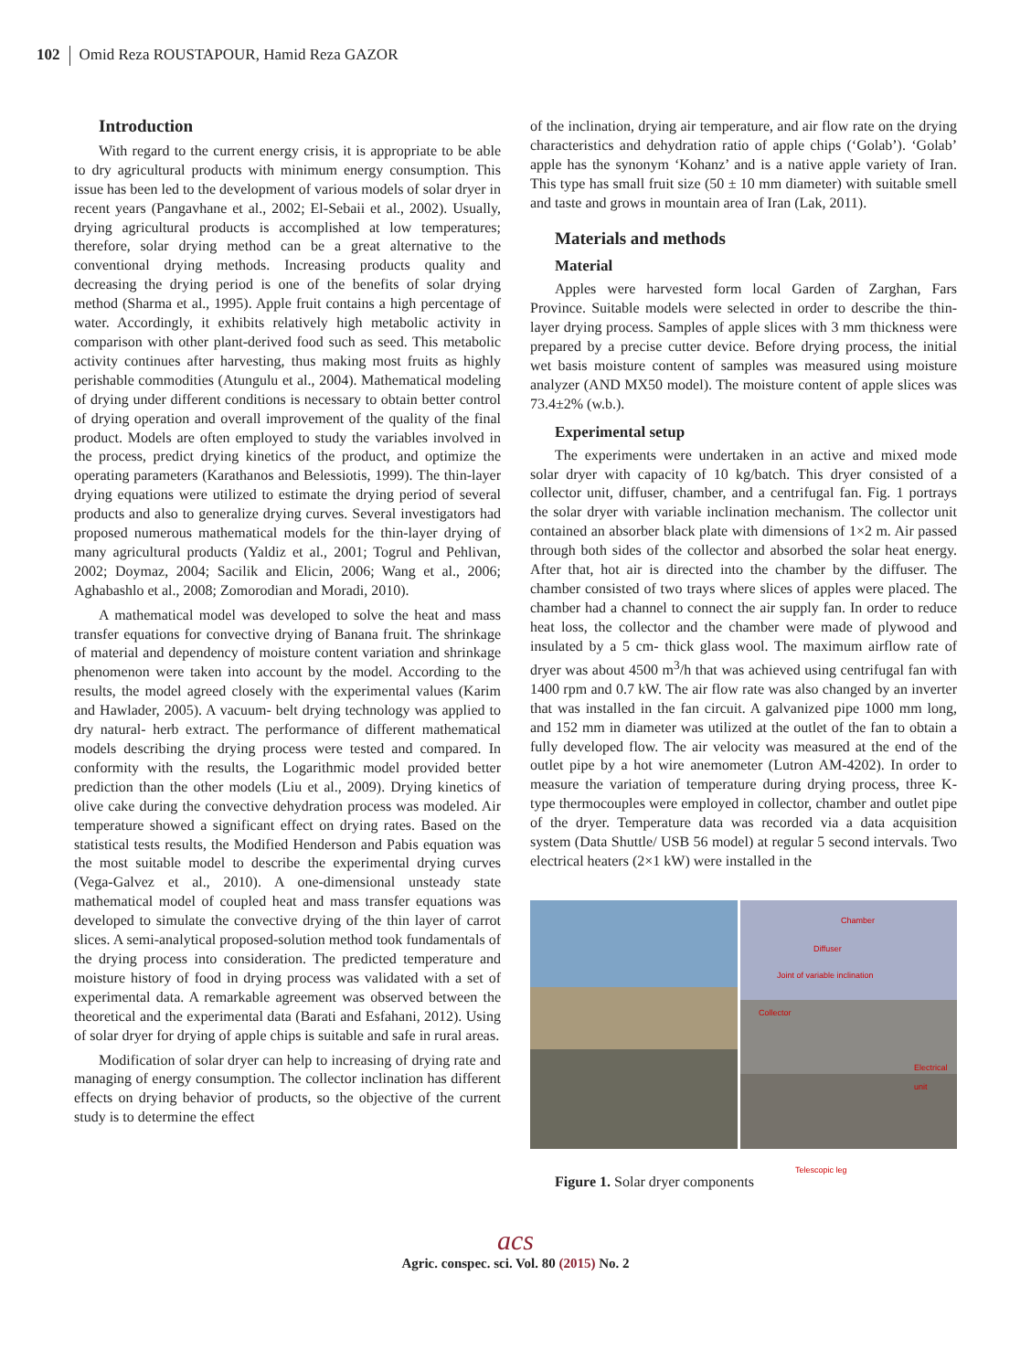102 Omid Reza ROUSTAPOUR, Hamid Reza GAZOR
Introduction
With regard to the current energy crisis, it is appropriate to be able to dry agricultural products with minimum energy consumption. This issue has been led to the development of various models of solar dryer in recent years (Pangavhane et al., 2002; El-Sebaii et al., 2002). Usually, drying agricultural products is accomplished at low temperatures; therefore, solar drying method can be a great alternative to the conventional drying methods. Increasing products quality and decreasing the drying period is one of the benefits of solar drying method (Sharma et al., 1995). Apple fruit contains a high percentage of water. Accordingly, it exhibits relatively high metabolic activity in comparison with other plant-derived food such as seed. This metabolic activity continues after harvesting, thus making most fruits as highly perishable commodities (Atungulu et al., 2004). Mathematical modeling of drying under different conditions is necessary to obtain better control of drying operation and overall improvement of the quality of the final product. Models are often employed to study the variables involved in the process, predict drying kinetics of the product, and optimize the operating parameters (Karathanos and Belessiotis, 1999). The thin-layer drying equations were utilized to estimate the drying period of several products and also to generalize drying curves. Several investigators had proposed numerous mathematical models for the thin-layer drying of many agricultural products (Yaldiz et al., 2001; Togrul and Pehlivan, 2002; Doymaz, 2004; Sacilik and Elicin, 2006; Wang et al., 2006; Aghabashlo et al., 2008; Zomorodian and Moradi, 2010).
A mathematical model was developed to solve the heat and mass transfer equations for convective drying of Banana fruit. The shrinkage of material and dependency of moisture content variation and shrinkage phenomenon were taken into account by the model. According to the results, the model agreed closely with the experimental values (Karim and Hawlader, 2005). A vacuum- belt drying technology was applied to dry natural- herb extract. The performance of different mathematical models describing the drying process were tested and compared. In conformity with the results, the Logarithmic model provided better prediction than the other models (Liu et al., 2009). Drying kinetics of olive cake during the convective dehydration process was modeled. Air temperature showed a significant effect on drying rates. Based on the statistical tests results, the Modified Henderson and Pabis equation was the most suitable model to describe the experimental drying curves (Vega-Galvez et al., 2010). A one-dimensional unsteady state mathematical model of coupled heat and mass transfer equations was developed to simulate the convective drying of the thin layer of carrot slices. A semi-analytical proposed-solution method took fundamentals of the drying process into consideration. The predicted temperature and moisture history of food in drying process was validated with a set of experimental data. A remarkable agreement was observed between the theoretical and the experimental data (Barati and Esfahani, 2012). Using of solar dryer for drying of apple chips is suitable and safe in rural areas.
Modification of solar dryer can help to increasing of drying rate and managing of energy consumption. The collector inclination has different effects on drying behavior of products, so the objective of the current study is to determine the effect
of the inclination, drying air temperature, and air flow rate on the drying characteristics and dehydration ratio of apple chips (‘Golab’). ‘Golab’ apple has the synonym ‘Kohanz’ and is a native apple variety of Iran. This type has small fruit size (50 ± 10 mm diameter) with suitable smell and taste and grows in mountain area of Iran (Lak, 2011).
Materials and methods
Material
Apples were harvested form local Garden of Zarghan, Fars Province. Suitable models were selected in order to describe the thin-layer drying process. Samples of apple slices with 3 mm thickness were prepared by a precise cutter device. Before drying process, the initial wet basis moisture content of samples was measured using moisture analyzer (AND MX50 model). The moisture content of apple slices was 73.4±2% (w.b.).
Experimental setup
The experiments were undertaken in an active and mixed mode solar dryer with capacity of 10 kg/batch. This dryer consisted of a collector unit, diffuser, chamber, and a centrifugal fan. Fig. 1 portrays the solar dryer with variable inclination mechanism. The collector unit contained an absorber black plate with dimensions of 1×2 m. Air passed through both sides of the collector and absorbed the solar heat energy. After that, hot air is directed into the chamber by the diffuser. The chamber consisted of two trays where slices of apples were placed. The chamber had a channel to connect the air supply fan. In order to reduce heat loss, the collector and the chamber were made of plywood and insulated by a 5 cm- thick glass wool. The maximum airflow rate of dryer was about 4500 m<sup>3</sup>/h that was achieved using centrifugal fan with 1400 rpm and 0.7 kW. The air flow rate was also changed by an inverter that was installed in the fan circuit. A galvanized pipe 1000 mm long, and 152 mm in diameter was utilized at the outlet of the fan to obtain a fully developed flow. The air velocity was measured at the end of the outlet pipe by a hot wire anemometer (Lutron AM-4202). In order to measure the variation of temperature during drying process, three K-type thermocouples were employed in collector, chamber and outlet pipe of the dryer. Temperature data was recorded via a data acquisition system (Data Shuttle/ USB 56 model) at regular 5 second intervals. Two electrical heaters (2×1 kW) were installed in the
Chamber
Diffuser
Joint of variable inclination
Collector
Electrical unit
Telescopic leg
Figure 1. Solar dryer components
acs
Agric. conspec. sci. Vol. 80 (2015) No. 2